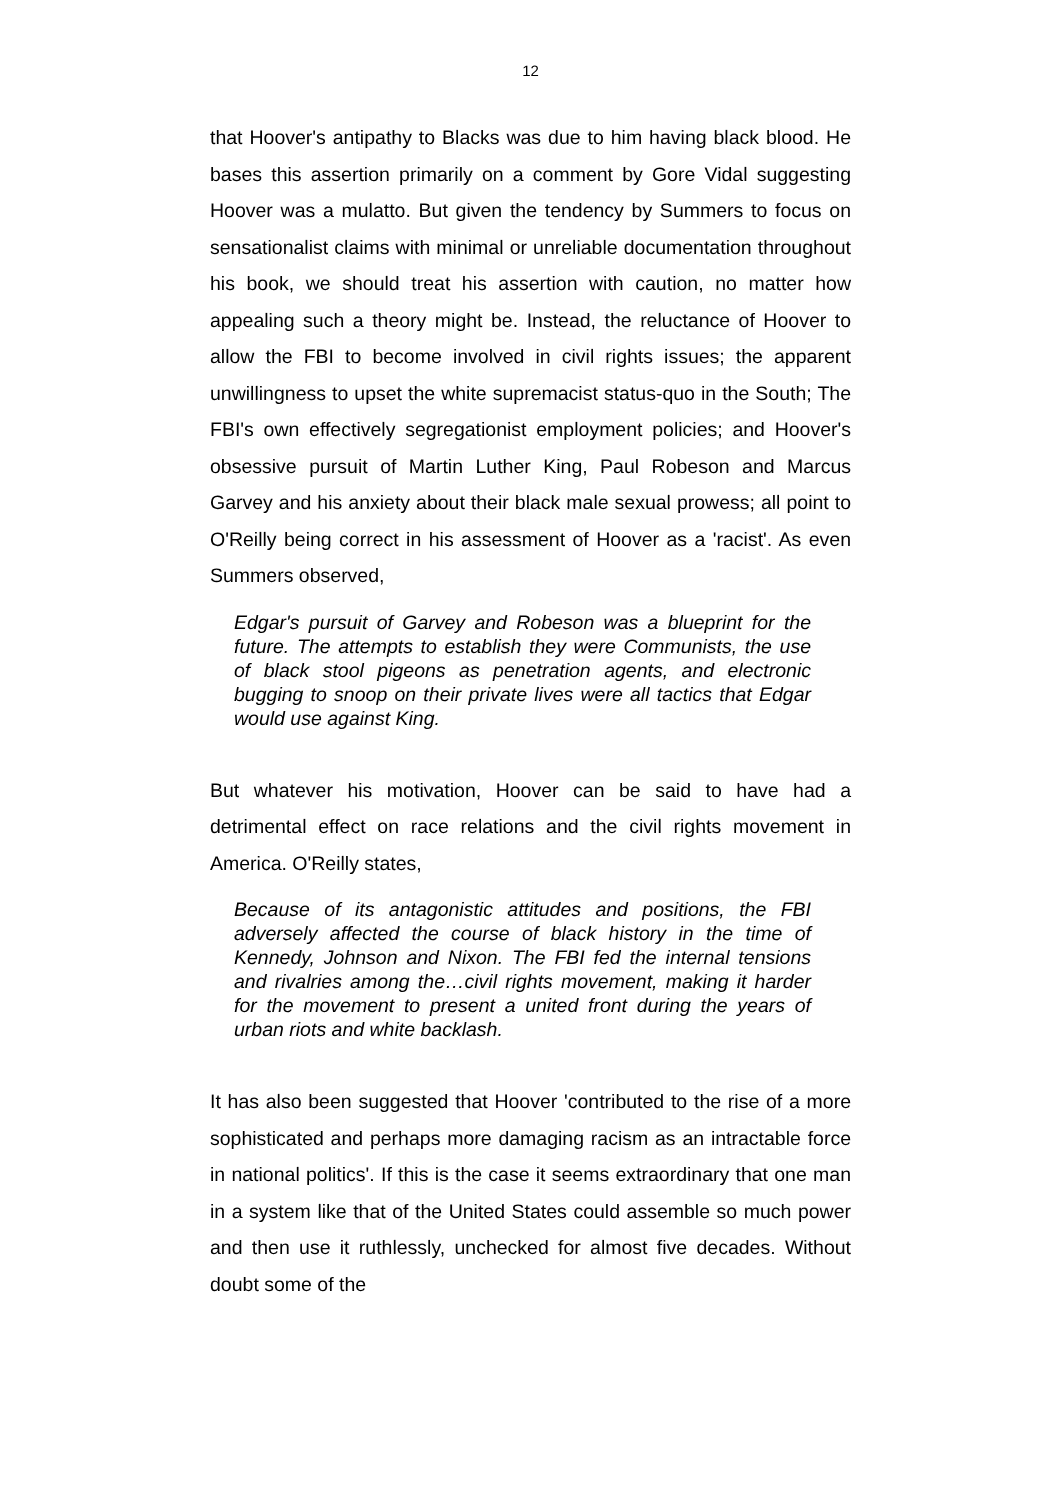12
that Hoover's antipathy to Blacks was due to him having black blood. He bases this assertion primarily on a comment by Gore Vidal suggesting Hoover was a mulatto. But given the tendency by Summers to focus on sensationalist claims with minimal or unreliable documentation throughout his book, we should treat his assertion with caution, no matter how appealing such a theory might be. Instead, the reluctance of Hoover to allow the FBI to become involved in civil rights issues; the apparent unwillingness to upset the white supremacist status-quo in the South; The FBI's own effectively segregationist employment policies; and Hoover's obsessive pursuit of Martin Luther King, Paul Robeson and Marcus Garvey and his anxiety about their black male sexual prowess; all point to O'Reilly being correct in his assessment of Hoover as a 'racist'. As even Summers observed,
Edgar's pursuit of Garvey and Robeson was a blueprint for the future. The attempts to establish they were Communists, the use of black stool pigeons as penetration agents, and electronic bugging to snoop on their private lives were all tactics that Edgar would use against King.
But whatever his motivation, Hoover can be said to have had a detrimental effect on race relations and the civil rights movement in America. O'Reilly states,
Because of its antagonistic attitudes and positions, the FBI adversely affected the course of black history in the time of Kennedy, Johnson and Nixon. The FBI fed the internal tensions and rivalries among the…civil rights movement, making it harder for the movement to present a united front during the years of urban riots and white backlash.
It has also been suggested that Hoover 'contributed to the rise of a more sophisticated and perhaps more damaging racism as an intractable force in national politics'. If this is the case it seems extraordinary that one man in a system like that of the United States could assemble so much power and then use it ruthlessly, unchecked for almost five decades. Without doubt some of the